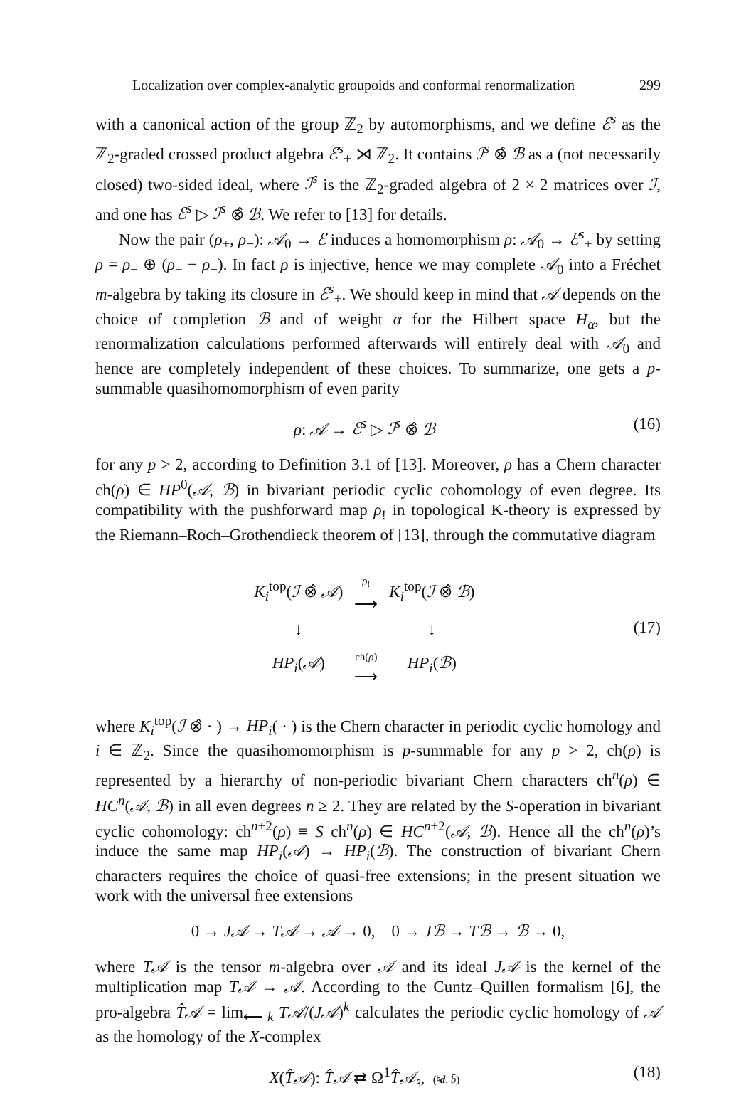Localization over complex-analytic groupoids and conformal renormalization 299
with a canonical action of the group ℤ<sub>2</sub> by automorphisms, and we define ℰ<sup>s</sup> as the ℤ<sub>2</sub>-graded crossed product algebra ℰ<sup>s</sup><sub>+</sub> ⋊ ℤ<sub>2</sub>. It contains ℐ<sup>s</sup> ⊗̂ ℬ as a (not necessarily closed) two-sided ideal, where ℐ<sup>s</sup> is the ℤ<sub>2</sub>-graded algebra of 2 × 2 matrices over ℐ, and one has ℰ<sup>s</sup> ▷ ℐ<sup>s</sup> ⊗̂ ℬ. We refer to [13] for details.
Now the pair (ρ<sub>+</sub>, ρ<sub>−</sub>): 𝒜<sub>0</sub> → ℰ induces a homomorphism ρ: 𝒜<sub>0</sub> → ℰ<sup>s</sup><sub>+</sub> by setting ρ = ρ<sub>−</sub> ⊕ (ρ<sub>+</sub> − ρ<sub>−</sub>). In fact ρ is injective, hence we may complete 𝒜<sub>0</sub> into a Fréchet m-algebra by taking its closure in ℰ<sup>s</sup><sub>+</sub>. We should keep in mind that 𝒜 depends on the choice of completion ℬ and of weight α for the Hilbert space H<sub>α</sub>, but the renormalization calculations performed afterwards will entirely deal with 𝒜<sub>0</sub> and hence are completely independent of these choices. To summarize, one gets a p-summable quasihomomorphism of even parity
ρ: 𝒜 → ℰ<sup>s</sup> ▷ ℐ<sup>s</sup> ⊗̂ ℬ (16)
for any p > 2, according to Definition 3.1 of [13]. Moreover, ρ has a Chern character ch(ρ) ∈ HP<sup>0</sup>(𝒜, ℬ) in bivariant periodic cyclic cohomology of even degree. Its compatibility with the pushforward map ρ<sub>!</sub> in topological K-theory is expressed by the Riemann–Roch–Grothendieck theorem of [13], through the commutative diagram
| K<sub>i</sub><sup>top</sup>( ℐ ⊗̂ 𝒜 ) | ρ<sub>!</sub> ⟶ | K<sub>i</sub><sup>top</sup>( ℐ ⊗̂ ℬ ) |
| ↓ | | ↓ |
| HP<sub>i</sub> ( 𝒜 ) | ch( ρ ) ⟶ | HP<sub>i</sub> ( ℬ ) |
(17)
where K<sub>i</sub><sup>top</sup>(ℐ ⊗̂ · ) → HP<sub>i</sub>( · ) is the Chern character in periodic cyclic homology and i ∈ ℤ<sub>2</sub>. Since the quasihomomorphism is p-summable for any p > 2, ch(ρ) is represented by a hierarchy of non-periodic bivariant Chern characters ch<sup>n</sup>(ρ) ∈ HC<sup>n</sup>(𝒜, ℬ) in all even degrees n ≥ 2. They are related by the S-operation in bivariant cyclic cohomology: ch<sup>n+2</sup>(ρ) ≡ S ch<sup>n</sup>(ρ) ∈ HC<sup>n+2</sup>(𝒜, ℬ). Hence all the ch<sup>n</sup>(ρ)’s induce the same map HP<sub>i</sub>(𝒜) → HP<sub>i</sub>(ℬ). The construction of bivariant Chern characters requires the choice of quasi-free extensions; in the present situation we work with the universal free extensions
0 → J𝒜 → T𝒜 → 𝒜 → 0, 0 → Jℬ → Tℬ → ℬ → 0,
where T𝒜 is the tensor m-algebra over 𝒜 and its ideal J𝒜 is the kernel of the multiplication map T𝒜 → 𝒜. According to the Cuntz–Quillen formalism [6], the pro-algebra T̂𝒜 = lim<sub>⟵ k</sub> T𝒜/(J𝒜)<sup>k</sup> calculates the periodic cyclic homology of 𝒜 as the homology of the X-complex
X(T̂𝒜): T̂𝒜 ⇄ Ω<sup>1</sup>T̂𝒜<sub>♮</sub>, (♮d, b̄) (18)